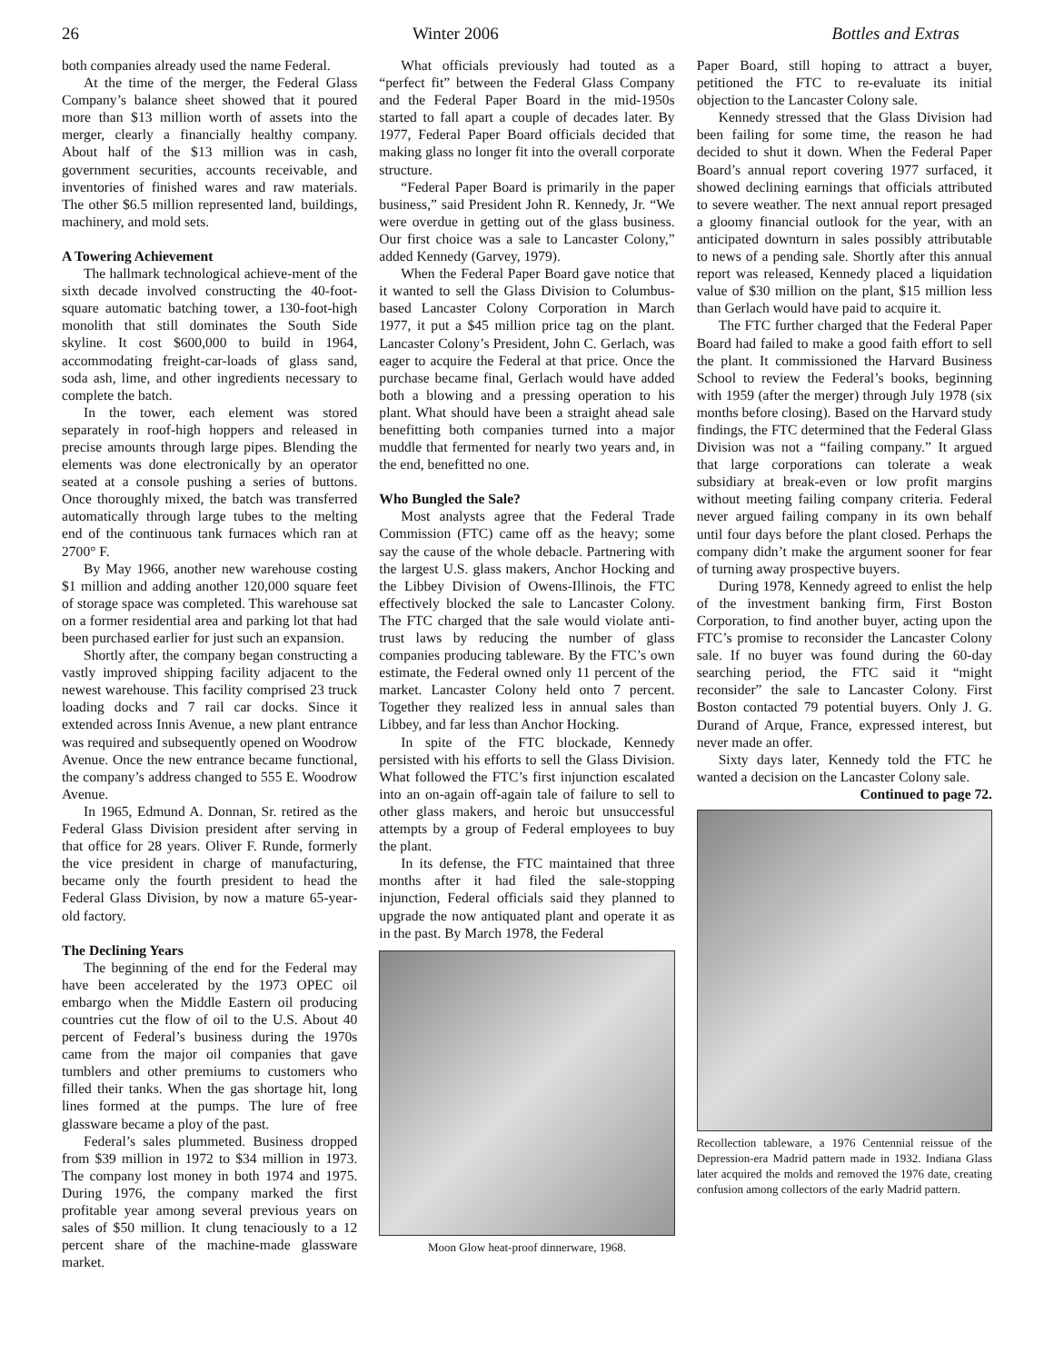26 Winter 2006 Bottles and Extras
both companies already used the name Federal.
At the time of the merger, the Federal Glass Company’s balance sheet showed that it poured more than $13 million worth of assets into the merger, clearly a financially healthy company. About half of the $13 million was in cash, government securities, accounts receivable, and inventories of finished wares and raw materials. The other $6.5 million represented land, buildings, machinery, and mold sets.
A Towering Achievement
The hallmark technological achieve-ment of the sixth decade involved constructing the 40-foot-square automatic batching tower, a 130-foot-high monolith that still dominates the South Side skyline. It cost $600,000 to build in 1964, accommodating freight-car-loads of glass sand, soda ash, lime, and other ingredients necessary to complete the batch.
In the tower, each element was stored separately in roof-high hoppers and released in precise amounts through large pipes. Blending the elements was done electronically by an operator seated at a console pushing a series of buttons. Once thoroughly mixed, the batch was transferred automatically through large tubes to the melting end of the continuous tank furnaces which ran at 2700° F.
By May 1966, another new warehouse costing $1 million and adding another 120,000 square feet of storage space was completed. This warehouse sat on a former residential area and parking lot that had been purchased earlier for just such an expansion.
Shortly after, the company began constructing a vastly improved shipping facility adjacent to the newest warehouse. This facility comprised 23 truck loading docks and 7 rail car docks. Since it extended across Innis Avenue, a new plant entrance was required and subsequently opened on Woodrow Avenue. Once the new entrance became functional, the company’s address changed to 555 E. Woodrow Avenue.
In 1965, Edmund A. Donnan, Sr. retired as the Federal Glass Division president after serving in that office for 28 years. Oliver F. Runde, formerly the vice president in charge of manufacturing, became only the fourth president to head the Federal Glass Division, by now a mature 65-year-old factory.
The Declining Years
The beginning of the end for the Federal may have been accelerated by the 1973 OPEC oil embargo when the Middle Eastern oil producing countries cut the flow of oil to the U.S. About 40 percent of Federal’s business during the 1970s came from the major oil companies that gave tumblers and other premiums to customers who filled their tanks. When the gas shortage hit, long lines formed at the pumps. The lure of free glassware became a ploy of the past.
Federal’s sales plummeted. Business dropped from $39 million in 1972 to $34 million in 1973. The company lost money in both 1974 and 1975. During 1976, the company marked the first profitable year among several previous years on sales of $50 million. It clung tenaciously to a 12 percent share of the machine-made glassware market.
What officials previously had touted as a “perfect fit” between the Federal Glass Company and the Federal Paper Board in the mid-1950s started to fall apart a couple of decades later. By 1977, Federal Paper Board officials decided that making glass no longer fit into the overall corporate structure.
“Federal Paper Board is primarily in the paper business,” said President John R. Kennedy, Jr. “We were overdue in getting out of the glass business. Our first choice was a sale to Lancaster Colony,” added Kennedy (Garvey, 1979).
When the Federal Paper Board gave notice that it wanted to sell the Glass Division to Columbus-based Lancaster Colony Corporation in March 1977, it put a $45 million price tag on the plant. Lancaster Colony’s President, John C. Gerlach, was eager to acquire the Federal at that price. Once the purchase became final, Gerlach would have added both a blowing and a pressing operation to his plant. What should have been a straight ahead sale benefitting both companies turned into a major muddle that fermented for nearly two years and, in the end, benefitted no one.
Who Bungled the Sale?
Most analysts agree that the Federal Trade Commission (FTC) came off as the heavy; some say the cause of the whole debacle. Partnering with the largest U.S. glass makers, Anchor Hocking and the Libbey Division of Owens-Illinois, the FTC effectively blocked the sale to Lancaster Colony. The FTC charged that the sale would violate anti-trust laws by reducing the number of glass companies producing tableware. By the FTC’s own estimate, the Federal owned only 11 percent of the market. Lancaster Colony held onto 7 percent. Together they realized less in annual sales than Libbey, and far less than Anchor Hocking.
In spite of the FTC blockade, Kennedy persisted with his efforts to sell the Glass Division. What followed the FTC’s first injunction escalated into an on-again off-again tale of failure to sell to other glass makers, and heroic but unsuccessful attempts by a group of Federal employees to buy the plant.
In its defense, the FTC maintained that three months after it had filed the sale-stopping injunction, Federal officials said they planned to upgrade the now antiquated plant and operate it as in the past. By March 1978, the Federal
Moon Glow heat-proof dinnerware, 1968.
Paper Board, still hoping to attract a buyer, petitioned the FTC to re-evaluate its initial objection to the Lancaster Colony sale.
Kennedy stressed that the Glass Division had been failing for some time, the reason he had decided to shut it down. When the Federal Paper Board’s annual report covering 1977 surfaced, it showed declining earnings that officials attributed to severe weather. The next annual report presaged a gloomy financial outlook for the year, with an anticipated downturn in sales possibly attributable to news of a pending sale. Shortly after this annual report was released, Kennedy placed a liquidation value of $30 million on the plant, $15 million less than Gerlach would have paid to acquire it.
The FTC further charged that the Federal Paper Board had failed to make a good faith effort to sell the plant. It commissioned the Harvard Business School to review the Federal’s books, beginning with 1959 (after the merger) through July 1978 (six months before closing). Based on the Harvard study findings, the FTC determined that the Federal Glass Division was not a “failing company.” It argued that large corporations can tolerate a weak subsidiary at break-even or low profit margins without meeting failing company criteria. Federal never argued failing company in its own behalf until four days before the plant closed. Perhaps the company didn’t make the argument sooner for fear of turning away prospective buyers.
During 1978, Kennedy agreed to enlist the help of the investment banking firm, First Boston Corporation, to find another buyer, acting upon the FTC’s promise to reconsider the Lancaster Colony sale. If no buyer was found during the 60-day searching period, the FTC said it “might reconsider” the sale to Lancaster Colony. First Boston contacted 79 potential buyers. Only J. G. Durand of Arque, France, expressed interest, but never made an offer.
Sixty days later, Kennedy told the FTC he wanted a decision on the Lancaster Colony sale.
Continued to page 72.
Recollection tableware, a 1976 Centennial reissue of the Depression-era Madrid pattern made in 1932. Indiana Glass later acquired the molds and removed the 1976 date, creating confusion among collectors of the early Madrid pattern.